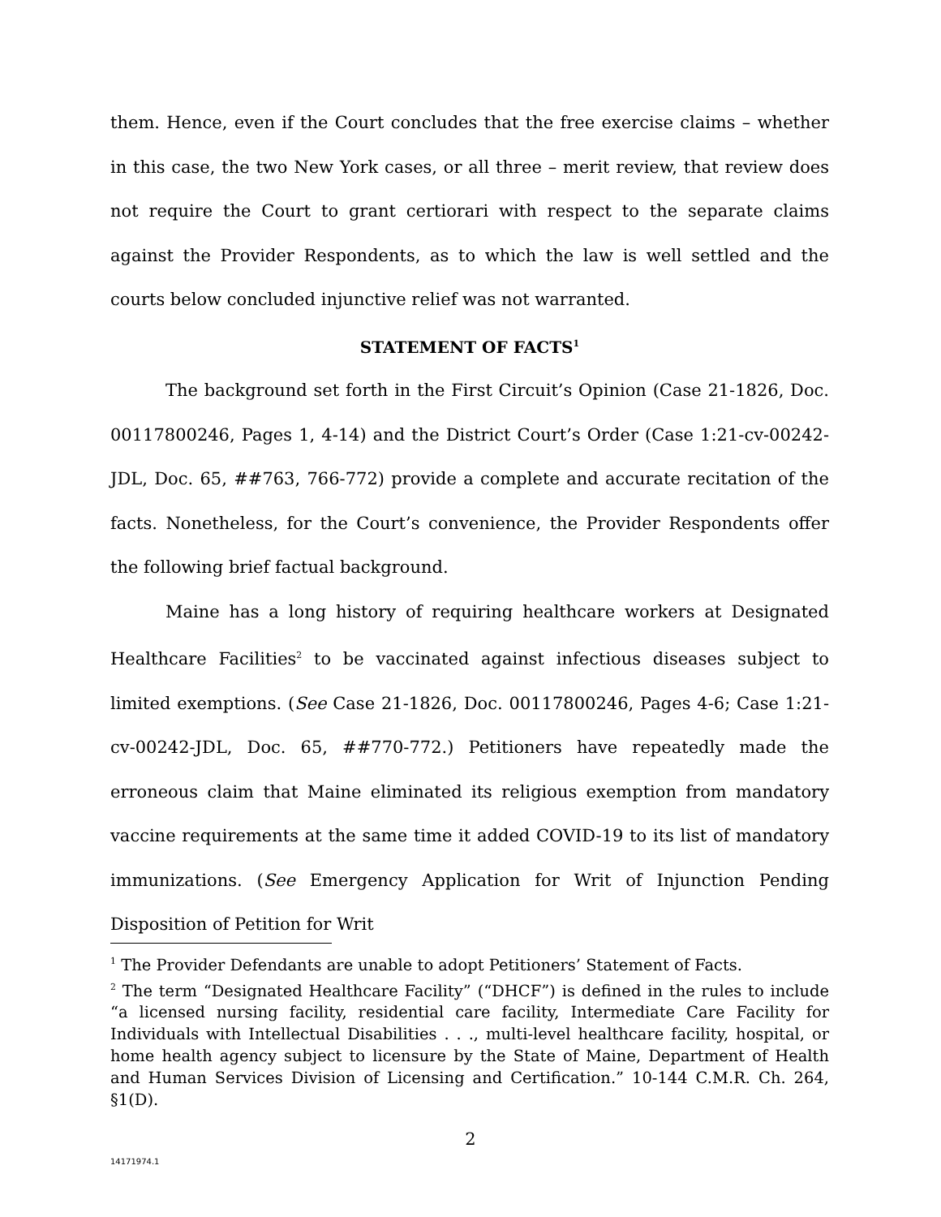them. Hence, even if the Court concludes that the free exercise claims – whether in this case, the two New York cases, or all three – merit review, that review does not require the Court to grant certiorari with respect to the separate claims against the Provider Respondents, as to which the law is well settled and the courts below concluded injunctive relief was not warranted.
STATEMENT OF FACTS<sup>1</sup>
The background set forth in the First Circuit’s Opinion (Case 21-1826, Doc. 00117800246, Pages 1, 4-14) and the District Court’s Order (Case 1:21-cv-00242-JDL, Doc. 65, ##763, 766-772) provide a complete and accurate recitation of the facts. Nonetheless, for the Court’s convenience, the Provider Respondents offer the following brief factual background.
Maine has a long history of requiring healthcare workers at Designated Healthcare Facilities<sup>2</sup> to be vaccinated against infectious diseases subject to limited exemptions. (See Case 21-1826, Doc. 00117800246, Pages 4-6; Case 1:21-cv-00242-JDL, Doc. 65, ##770-772.) Petitioners have repeatedly made the erroneous claim that Maine eliminated its religious exemption from mandatory vaccine requirements at the same time it added COVID-19 to its list of mandatory immunizations. (See Emergency Application for Writ of Injunction Pending Disposition of Petition for Writ
<sup>1</sup> The Provider Defendants are unable to adopt Petitioners’ Statement of Facts.
<sup>2</sup> The term “Designated Healthcare Facility” (“DHCF”) is defined in the rules to include “a licensed nursing facility, residential care facility, Intermediate Care Facility for Individuals with Intellectual Disabilities . . ., multi-level healthcare facility, hospital, or home health agency subject to licensure by the State of Maine, Department of Health and Human Services Division of Licensing and Certification.” 10-144 C.M.R. Ch. 264, §1(D).
2
14171974.1